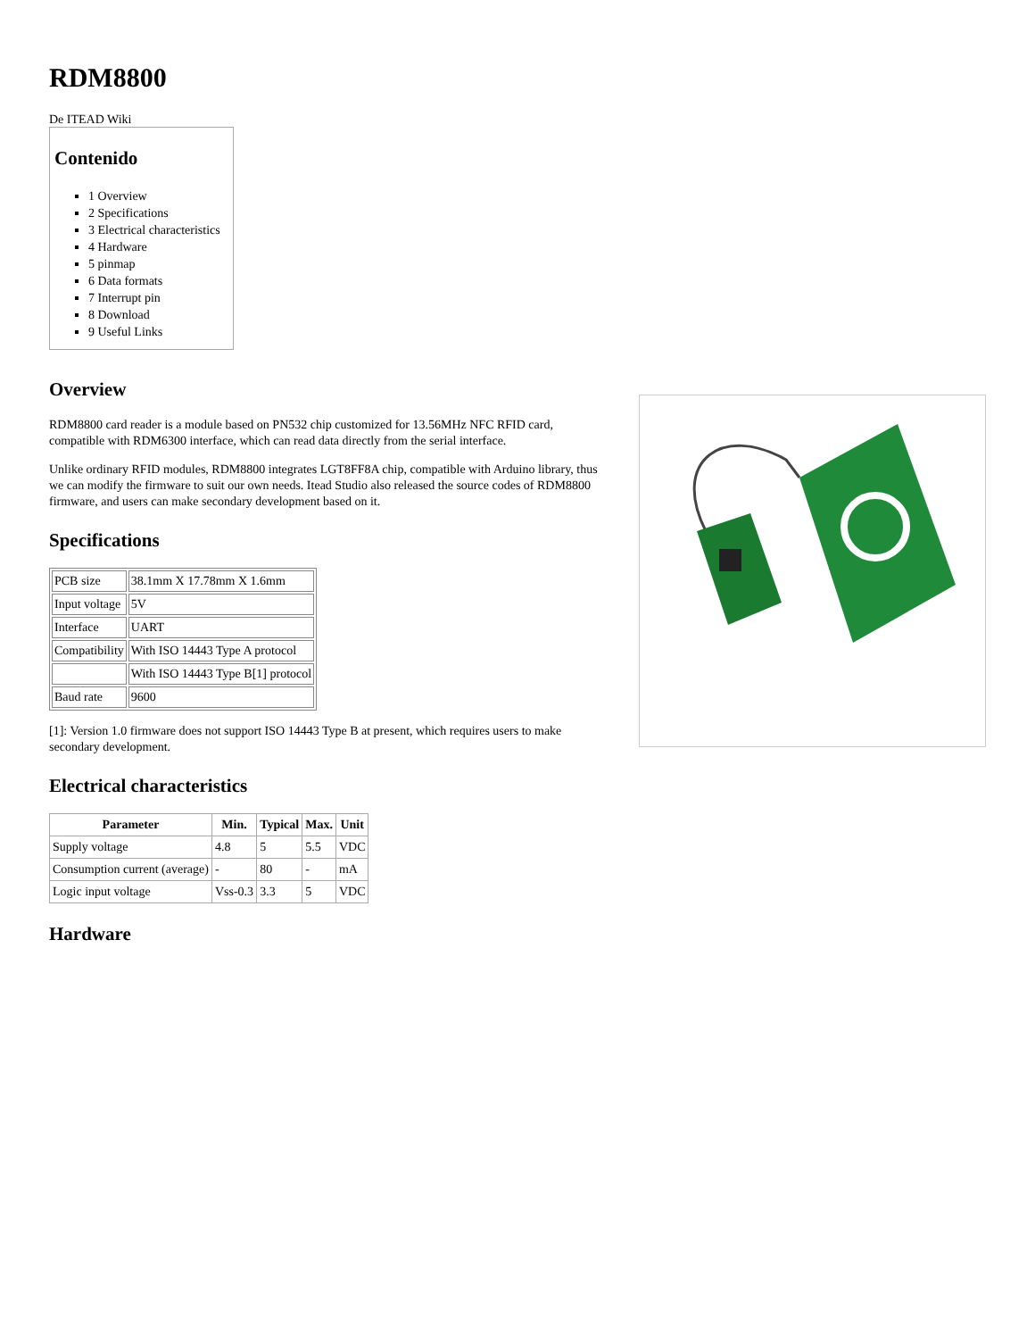RDM8800
De ITEAD Wiki
Contenido
1 Overview
2 Specifications
3 Electrical characteristics
4 Hardware
5 pinmap
6 Data formats
7 Interrupt pin
8 Download
9 Useful Links
Overview
RDM8800 card reader is a module based on PN532 chip customized for 13.56MHz NFC RFID card, compatible with RDM6300 interface, which can read data directly from the serial interface.
Unlike ordinary RFID modules, RDM8800 integrates LGT8FF8A chip, compatible with Arduino library, thus we can modify the firmware to suit our own needs. Itead Studio also released the source codes of RDM8800 firmware, and users can make secondary development based on it.
Specifications
| PCB size | 38.1mm X 17.78mm X 1.6mm |
| Input voltage | 5V |
| Interface | UART |
| Compatibility | With ISO 14443 Type A protocol |
| | With ISO 14443 Type B[1] protocol |
| Baud rate | 9600 |
[1]: Version 1.0 firmware does not support ISO 14443 Type B at present, which requires users to make secondary development.
Electrical characteristics
| Parameter | Min. | Typical | Max. | Unit |
| --- | --- | --- | --- | --- |
| Supply voltage | 4.8 | 5 | 5.5 | VDC |
| Consumption current (average) | - | 80 | - | mA |
| Logic input voltage | Vss-0.3 | 3.3 | 5 | VDC |
Hardware